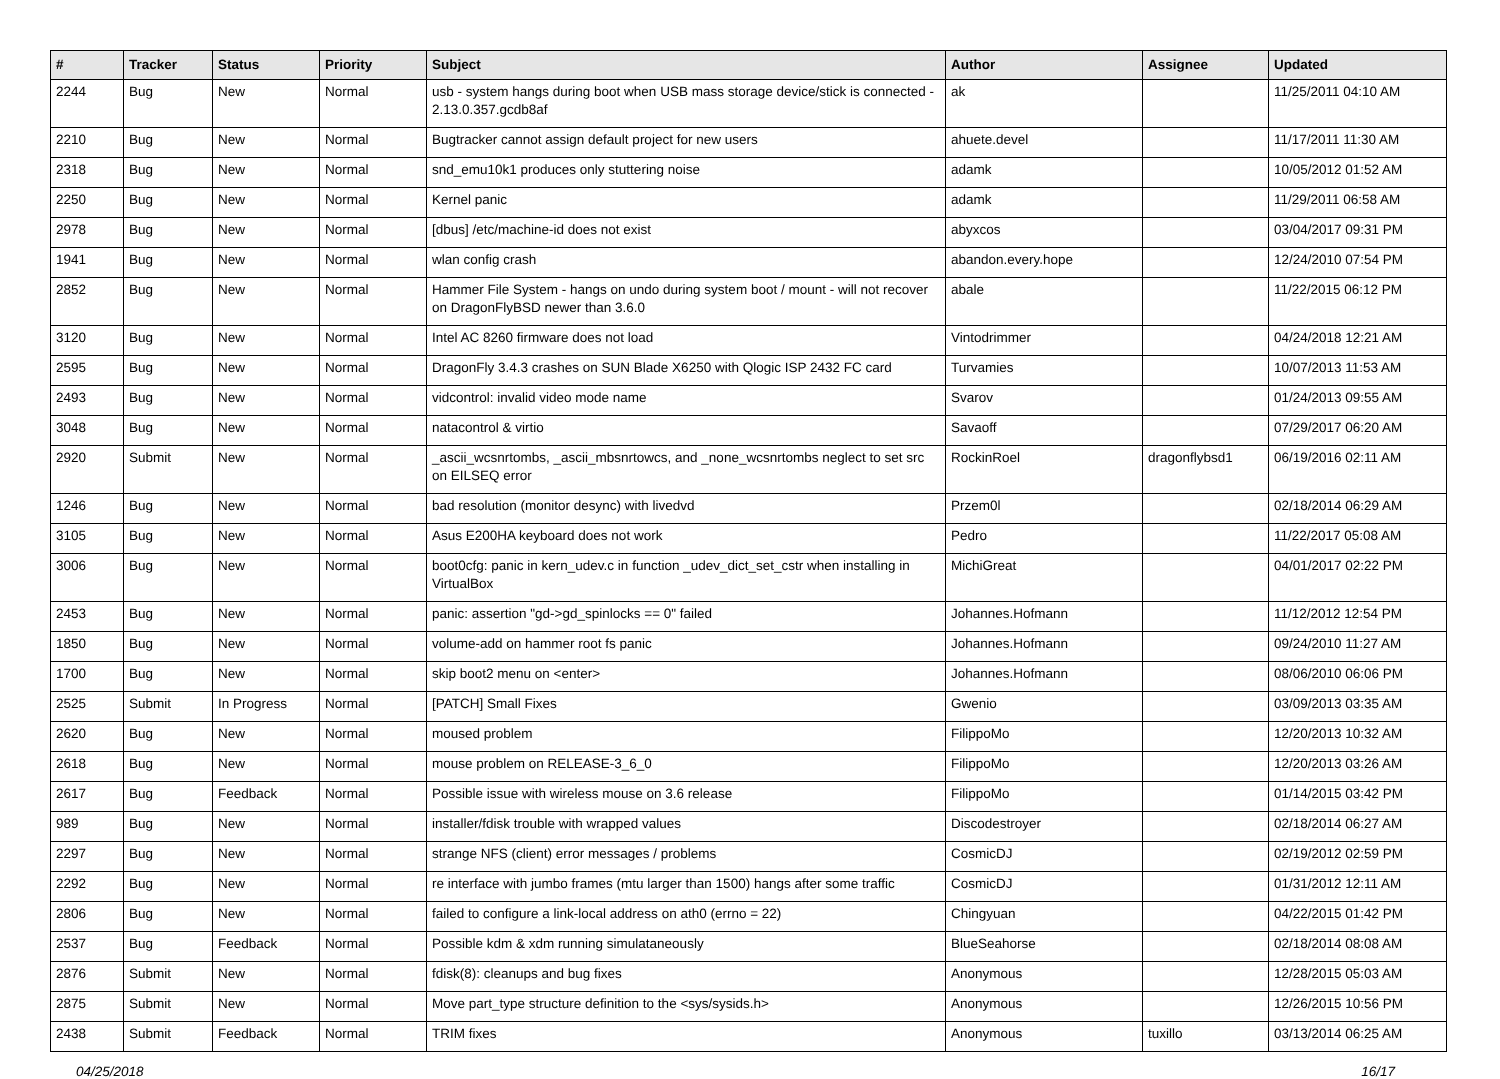| # | Tracker | Status | Priority | Subject | Author | Assignee | Updated |
| --- | --- | --- | --- | --- | --- | --- | --- |
| 2244 | Bug | New | Normal | usb - system hangs during boot when USB mass storage device/stick is connected - 2.13.0.357.gcdb8af | ak | | 11/25/2011 04:10 AM |
| 2210 | Bug | New | Normal | Bugtracker cannot assign default project for new users | ahuete.devel | | 11/17/2011 11:30 AM |
| 2318 | Bug | New | Normal | snd_emu10k1 produces only stuttering noise | adamk | | 10/05/2012 01:52 AM |
| 2250 | Bug | New | Normal | Kernel panic | adamk | | 11/29/2011 06:58 AM |
| 2978 | Bug | New | Normal | [dbus] /etc/machine-id does not exist | abyxcos | | 03/04/2017 09:31 PM |
| 1941 | Bug | New | Normal | wlan config crash | abandon.every.hope | | 12/24/2010 07:54 PM |
| 2852 | Bug | New | Normal | Hammer File System - hangs on undo during system boot / mount - will not recover on DragonFlyBSD newer than 3.6.0 | abale | | 11/22/2015 06:12 PM |
| 3120 | Bug | New | Normal | Intel AC 8260 firmware does not load | Vintodrimmer | | 04/24/2018 12:21 AM |
| 2595 | Bug | New | Normal | DragonFly 3.4.3 crashes on SUN Blade X6250 with Qlogic ISP 2432 FC card | Turvamies | | 10/07/2013 11:53 AM |
| 2493 | Bug | New | Normal | vidcontrol: invalid video mode name | Svarov | | 01/24/2013 09:55 AM |
| 3048 | Bug | New | Normal | natacontrol & virtio | Savaoff | | 07/29/2017 06:20 AM |
| 2920 | Submit | New | Normal | _ascii_wcsnrtombs, _ascii_mbsnrtowcs, and _none_wcsnrtombs neglect to set src on EILSEQ error | RockinRoel | dragonflybsd1 | 06/19/2016 02:11 AM |
| 1246 | Bug | New | Normal | bad resolution (monitor desync) with livedvd | Przem0l | | 02/18/2014 06:29 AM |
| 3105 | Bug | New | Normal | Asus E200HA keyboard does not work | Pedro | | 11/22/2017 05:08 AM |
| 3006 | Bug | New | Normal | boot0cfg: panic in kern_udev.c in function _udev_dict_set_cstr when installing in VirtualBox | MichiGreat | | 04/01/2017 02:22 PM |
| 2453 | Bug | New | Normal | panic: assertion "gd->gd_spinlocks == 0" failed | Johannes.Hofmann | | 11/12/2012 12:54 PM |
| 1850 | Bug | New | Normal | volume-add on hammer root fs panic | Johannes.Hofmann | | 09/24/2010 11:27 AM |
| 1700 | Bug | New | Normal | skip boot2 menu on <enter> | Johannes.Hofmann | | 08/06/2010 06:06 PM |
| 2525 | Submit | In Progress | Normal | [PATCH] Small Fixes | Gwenio | | 03/09/2013 03:35 AM |
| 2620 | Bug | New | Normal | moused problem | FilippoMo | | 12/20/2013 10:32 AM |
| 2618 | Bug | New | Normal | mouse problem on RELEASE-3_6_0 | FilippoMo | | 12/20/2013 03:26 AM |
| 2617 | Bug | Feedback | Normal | Possible issue with wireless mouse on 3.6 release | FilippoMo | | 01/14/2015 03:42 PM |
| 989 | Bug | New | Normal | installer/fdisk trouble with wrapped values | Discodestroyer | | 02/18/2014 06:27 AM |
| 2297 | Bug | New | Normal | strange NFS (client) error messages / problems | CosmicDJ | | 02/19/2012 02:59 PM |
| 2292 | Bug | New | Normal | re interface with jumbo frames (mtu larger than 1500) hangs after some traffic | CosmicDJ | | 01/31/2012 12:11 AM |
| 2806 | Bug | New | Normal | failed to configure a link-local address on ath0 (errno = 22) | Chingyuan | | 04/22/2015 01:42 PM |
| 2537 | Bug | Feedback | Normal | Possible kdm & xdm running simulataneously | BlueSeahorse | | 02/18/2014 08:08 AM |
| 2876 | Submit | New | Normal | fdisk(8): cleanups and bug fixes | Anonymous | | 12/28/2015 05:03 AM |
| 2875 | Submit | New | Normal | Move part_type structure definition to the <sys/sysids.h> | Anonymous | | 12/26/2015 10:56 PM |
| 2438 | Submit | Feedback | Normal | TRIM fixes | Anonymous | tuxillo | 03/13/2014 06:25 AM |
04/25/2018 16/17